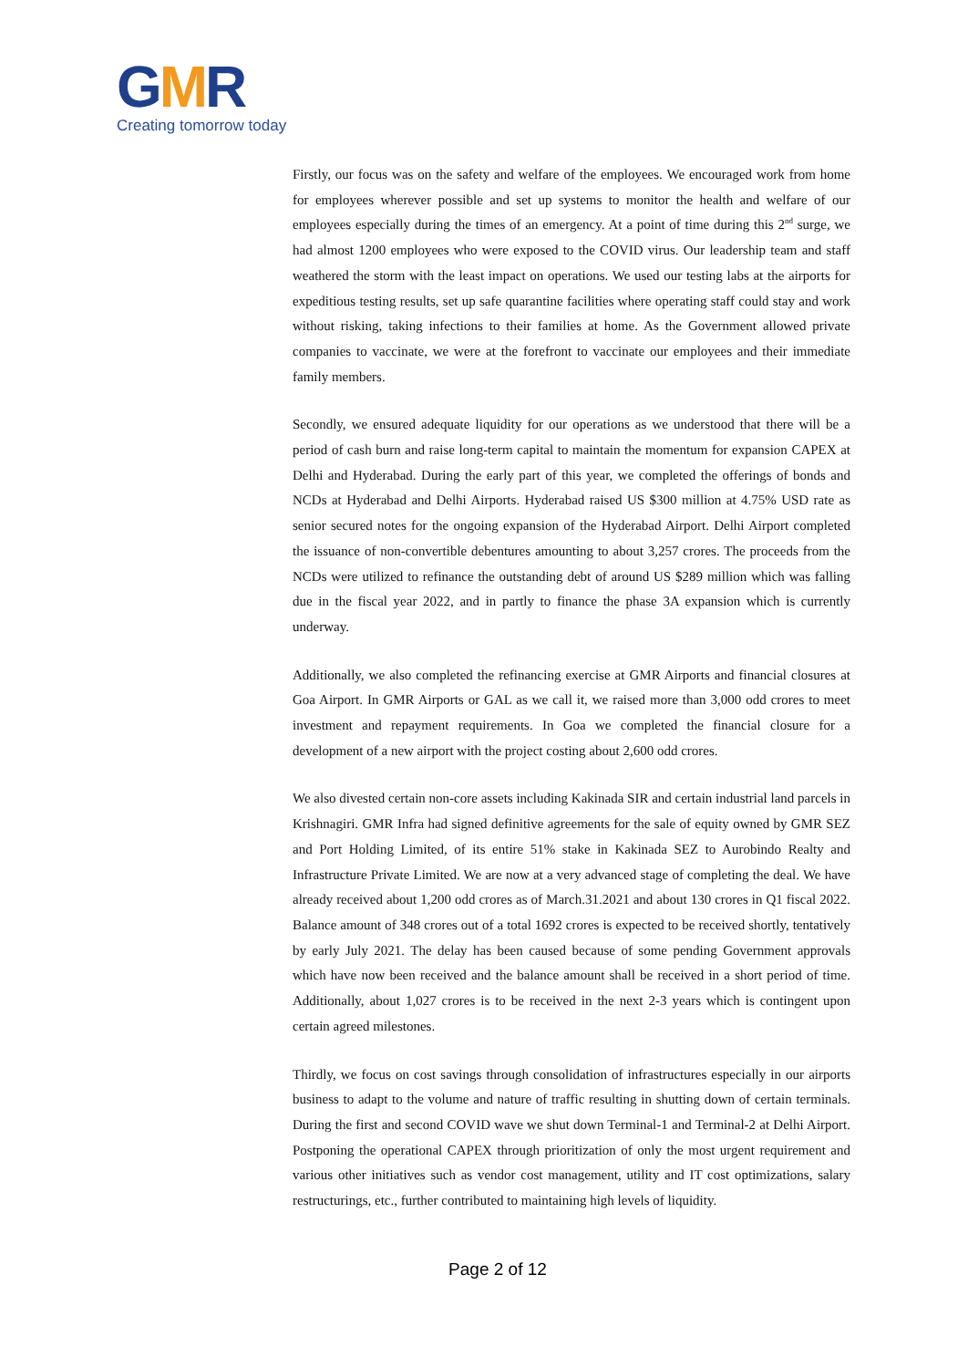GMR
Creating tomorrow today
Firstly, our focus was on the safety and welfare of the employees. We encouraged work from home for employees wherever possible and set up systems to monitor the health and welfare of our employees especially during the times of an emergency. At a point of time during this 2<sup>nd</sup> surge, we had almost 1200 employees who were exposed to the COVID virus. Our leadership team and staff weathered the storm with the least impact on operations. We used our testing labs at the airports for expeditious testing results, set up safe quarantine facilities where operating staff could stay and work without risking, taking infections to their families at home. As the Government allowed private companies to vaccinate, we were at the forefront to vaccinate our employees and their immediate family members.
Secondly, we ensured adequate liquidity for our operations as we understood that there will be a period of cash burn and raise long-term capital to maintain the momentum for expansion CAPEX at Delhi and Hyderabad. During the early part of this year, we completed the offerings of bonds and NCDs at Hyderabad and Delhi Airports. Hyderabad raised US $300 million at 4.75% USD rate as senior secured notes for the ongoing expansion of the Hyderabad Airport. Delhi Airport completed the issuance of non-convertible debentures amounting to about 3,257 crores. The proceeds from the NCDs were utilized to refinance the outstanding debt of around US $289 million which was falling due in the fiscal year 2022, and in partly to finance the phase 3A expansion which is currently underway.
Additionally, we also completed the refinancing exercise at GMR Airports and financial closures at Goa Airport. In GMR Airports or GAL as we call it, we raised more than 3,000 odd crores to meet investment and repayment requirements. In Goa we completed the financial closure for a development of a new airport with the project costing about 2,600 odd crores.
We also divested certain non-core assets including Kakinada SIR and certain industrial land parcels in Krishnagiri. GMR Infra had signed definitive agreements for the sale of equity owned by GMR SEZ and Port Holding Limited, of its entire 51% stake in Kakinada SEZ to Aurobindo Realty and Infrastructure Private Limited. We are now at a very advanced stage of completing the deal. We have already received about 1,200 odd crores as of March.31.2021 and about 130 crores in Q1 fiscal 2022. Balance amount of 348 crores out of a total 1692 crores is expected to be received shortly, tentatively by early July 2021. The delay has been caused because of some pending Government approvals which have now been received and the balance amount shall be received in a short period of time. Additionally, about 1,027 crores is to be received in the next 2-3 years which is contingent upon certain agreed milestones.
Thirdly, we focus on cost savings through consolidation of infrastructures especially in our airports business to adapt to the volume and nature of traffic resulting in shutting down of certain terminals. During the first and second COVID wave we shut down Terminal-1 and Terminal-2 at Delhi Airport. Postponing the operational CAPEX through prioritization of only the most urgent requirement and various other initiatives such as vendor cost management, utility and IT cost optimizations, salary restructurings, etc., further contributed to maintaining high levels of liquidity.
Page 2 of 12